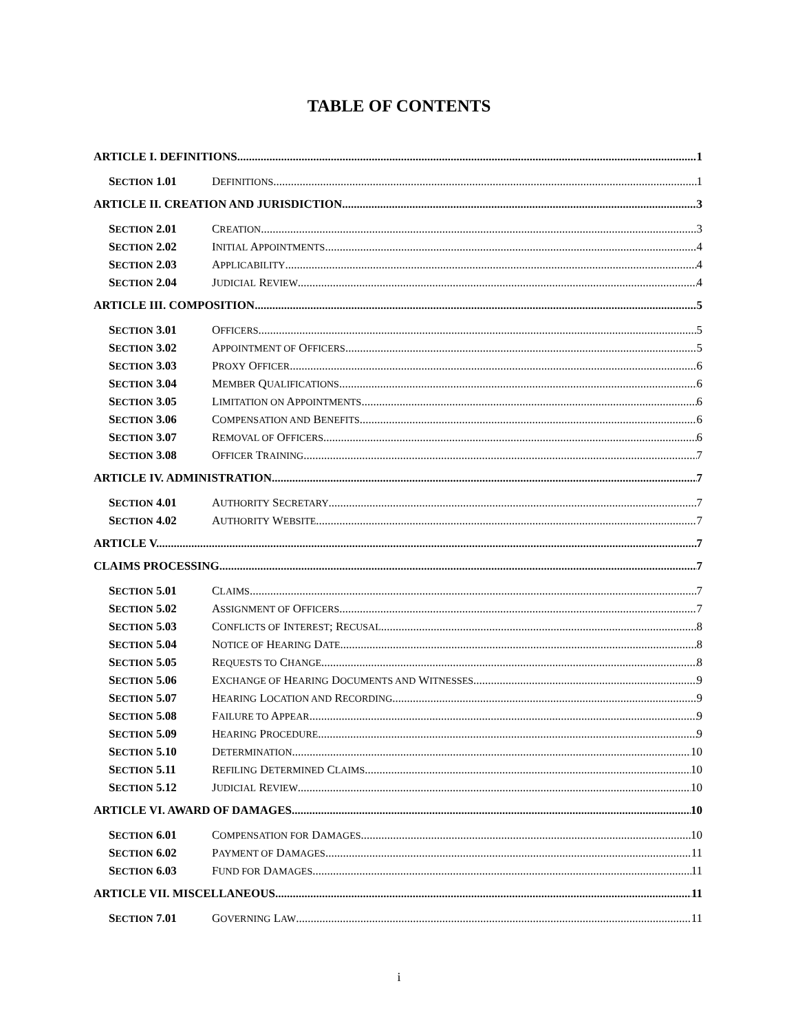TABLE OF CONTENTS
ARTICLE I. DEFINITIONS 1
SECTION 1.01 DEFINITIONS 1
ARTICLE II. CREATION AND JURISDICTION 3
SECTION 2.01 CREATION 3
SECTION 2.02 INITIAL APPOINTMENTS 4
SECTION 2.03 APPLICABILITY 4
SECTION 2.04 JUDICIAL REVIEW 4
ARTICLE III. COMPOSITION 5
SECTION 3.01 OFFICERS 5
SECTION 3.02 APPOINTMENT OF OFFICERS 5
SECTION 3.03 PROXY OFFICER 6
SECTION 3.04 MEMBER QUALIFICATIONS 6
SECTION 3.05 LIMITATION ON APPOINTMENTS 6
SECTION 3.06 COMPENSATION AND BENEFITS 6
SECTION 3.07 REMOVAL OF OFFICERS 6
SECTION 3.08 OFFICER TRAINING 7
ARTICLE IV. ADMINISTRATION 7
SECTION 4.01 AUTHORITY SECRETARY 7
SECTION 4.02 AUTHORITY WEBSITE 7
ARTICLE V. 7
CLAIMS PROCESSING 7
SECTION 5.01 CLAIMS 7
SECTION 5.02 ASSIGNMENT OF OFFICERS 7
SECTION 5.03 CONFLICTS OF INTEREST; RECUSAL 8
SECTION 5.04 NOTICE OF HEARING DATE 8
SECTION 5.05 REQUESTS TO CHANGE 8
SECTION 5.06 EXCHANGE OF HEARING DOCUMENTS AND WITNESSES 9
SECTION 5.07 HEARING LOCATION AND RECORDING 9
SECTION 5.08 FAILURE TO APPEAR 9
SECTION 5.09 HEARING PROCEDURE 9
SECTION 5.10 DETERMINATION 10
SECTION 5.11 REFILING DETERMINED CLAIMS 10
SECTION 5.12 JUDICIAL REVIEW 10
ARTICLE VI. AWARD OF DAMAGES 10
SECTION 6.01 COMPENSATION FOR DAMAGES 10
SECTION 6.02 PAYMENT OF DAMAGES 11
SECTION 6.03 FUND FOR DAMAGES 11
ARTICLE VII. MISCELLANEOUS 11
SECTION 7.01 GOVERNING LAW 11
i